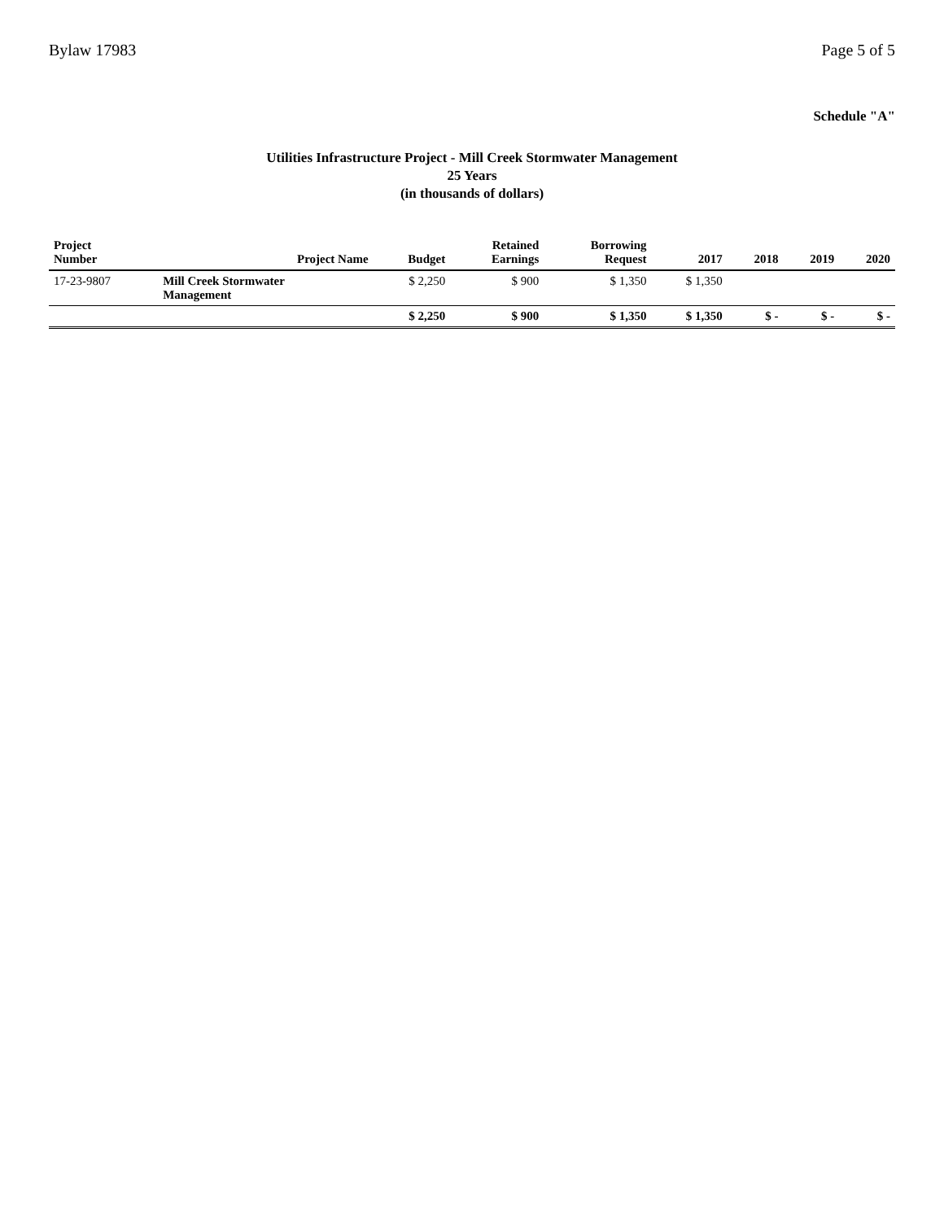Bylaw 17983 Page 5 of 5
Schedule "A"
Utilities Infrastructure Project - Mill Creek Stormwater Management
25 Years
(in thousands of dollars)
| Project Number | Project Name | Budget | Retained Earnings | Borrowing Request | 2017 | 2018 | 2019 | 2020 |
| --- | --- | --- | --- | --- | --- | --- | --- | --- |
| 17-23-9807 | Mill Creek Stormwater Management | $ 2,250 | $ 900 | $ 1,350 | $ 1,350 | | | |
| | | $ 2,250 | $ 900 | $ 1,350 | $ 1,350 | $ - | $ - | $ - |